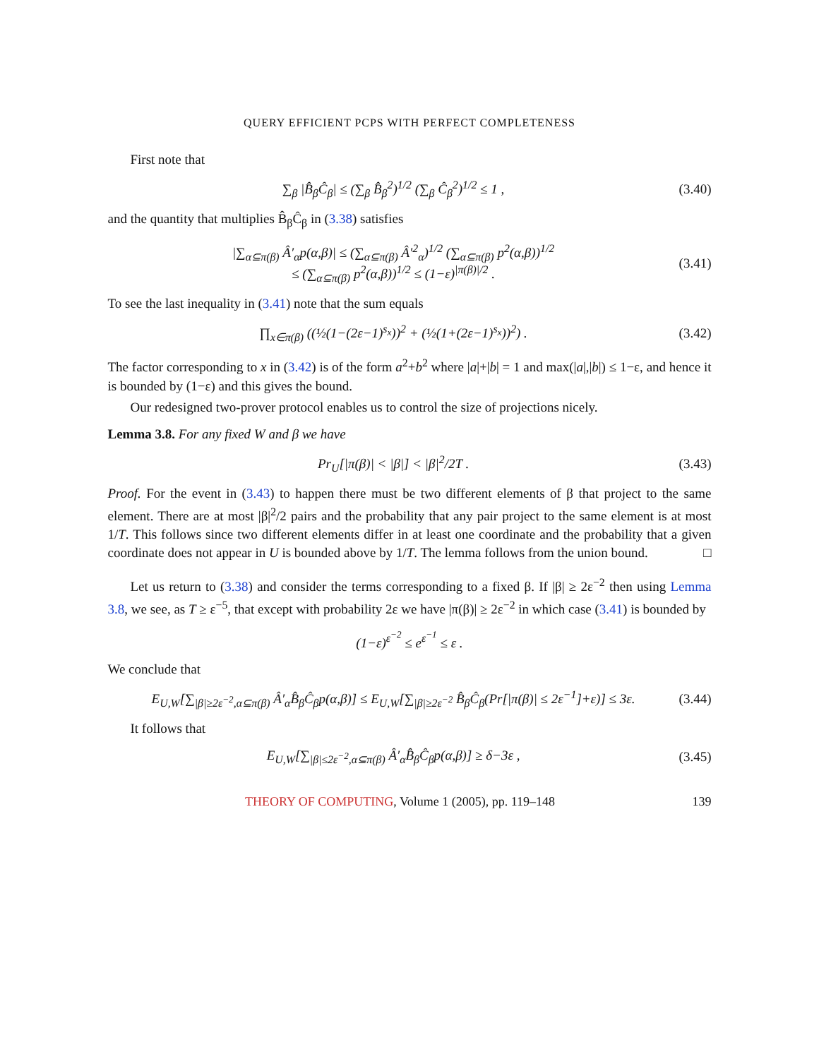QUERY EFFICIENT PCPS WITH PERFECT COMPLETENESS
First note that
∑<sub>β</sub> |B̂<sub>β</sub>Ĉ<sub>β</sub>| ≤ (∑<sub>β</sub> B̂<sub>β</sub><sup>2</sup>)<sup>1/2</sup> (∑<sub>β</sub> Ĉ<sub>β</sub><sup>2</sup>)<sup>1/2</sup> ≤ 1 , (3.40)
and the quantity that multiplies B̂<sub>β</sub>Ĉ<sub>β</sub> in (3.38) satisfies
|∑<sub>α⊆π(β)</sub> Â′<sub>α</sub>p(α,β)| ≤ (∑<sub>α⊆π(β)</sub> Â′<sup>2</sup><sub>α</sub>)<sup>1/2</sup> (∑<sub>α⊆π(β)</sub> p<sup>2</sup>(α,β))<sup>1/2</sup>
≤ (∑<sub>α⊆π(β)</sub> p<sup>2</sup>(α,β))<sup>1/2</sup> ≤ (1−ε)<sup>|π(β)|/2</sup> . (3.41)
To see the last inequality in (3.41) note that the sum equals
∏<sub>x∈π(β)</sub> ((½(1−(2ε−1)<sup>s<sub>x</sub></sup>))<sup>2</sup> + (½(1+(2ε−1)<sup>s<sub>x</sub></sup>))<sup>2</sup>) . (3.42)
The factor corresponding to x in (3.42) is of the form a<sup>2</sup>+b<sup>2</sup> where |a|+|b| = 1 and max(|a|,|b|) ≤ 1−ε, and hence it is bounded by (1−ε) and this gives the bound.
Our redesigned two-prover protocol enables us to control the size of projections nicely.
Lemma 3.8. For any fixed W and β we have
Pr<sub>U</sub>[|π(β)| < |β|] < |β|<sup>2</sup>/2T . (3.43)
Proof. For the event in (3.43) to happen there must be two different elements of β that project to the same element. There are at most |β|<sup>2</sup>/2 pairs and the probability that any pair project to the same element is at most 1/T. This follows since two different elements differ in at least one coordinate and the probability that a given coordinate does not appear in U is bounded above by 1/T. The lemma follows from the union bound. □
Let us return to (3.38) and consider the terms corresponding to a fixed β. If |β| ≥ 2ε<sup>−2</sup> then using Lemma 3.8, we see, as T ≥ ε<sup>−5</sup>, that except with probability 2ε we have |π(β)| ≥ 2ε<sup>−2</sup> in which case (3.41) is bounded by
(1−ε)<sup>ε<sup>−2</sup></sup> ≤ e<sup>ε<sup>−1</sup></sup> ≤ ε .
We conclude that
E<sub>U,W</sub>[∑<sub>|β|≥2ε<sup>−2</sup>,α⊆π(β)</sub> Â′<sub>α</sub>B̂<sub>β</sub>Ĉ<sub>β</sub>p(α,β)] ≤ E<sub>U,W</sub>[∑<sub>|β|≥2ε<sup>−2</sup></sub> B̂<sub>β</sub>Ĉ<sub>β</sub>(Pr[|π(β)| ≤ 2ε<sup>−1</sup>]+ε)] ≤ 3ε. (3.44)
It follows that
E<sub>U,W</sub>[∑<sub>|β|≤2ε<sup>−2</sup>,α⊆π(β)</sub> Â′<sub>α</sub>B̂<sub>β</sub>Ĉ<sub>β</sub>p(α,β)] ≥ δ−3ε , (3.45)
THEORY OF COMPUTING, Volume 1 (2005), pp. 119–148 139